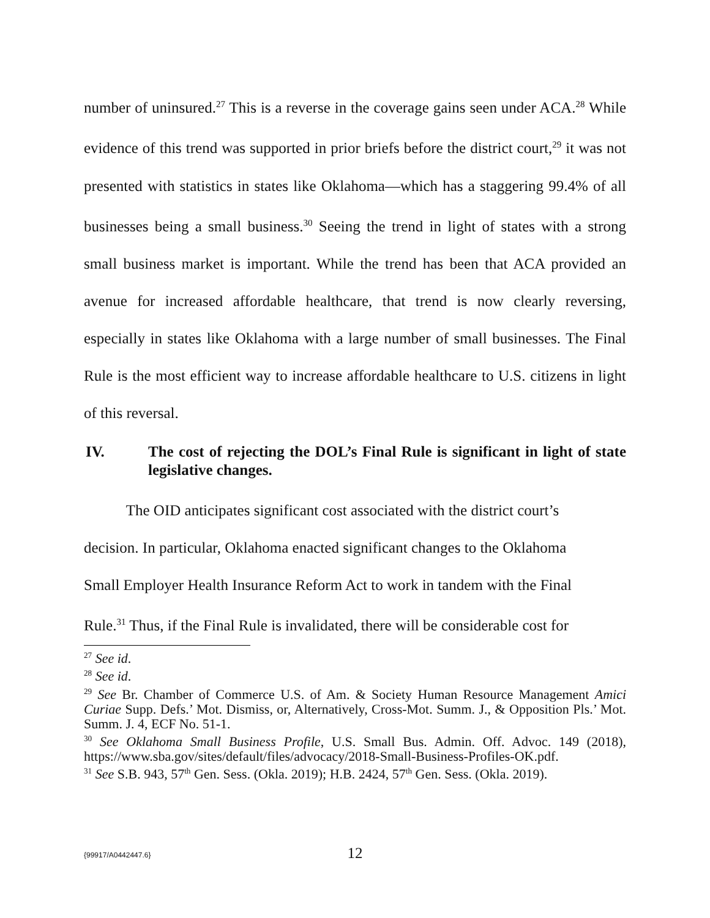number of uninsured.<sup>27</sup> This is a reverse in the coverage gains seen under ACA.<sup>28</sup> While evidence of this trend was supported in prior briefs before the district court,<sup>29</sup> it was not presented with statistics in states like Oklahoma—which has a staggering 99.4% of all businesses being a small business.<sup>30</sup> Seeing the trend in light of states with a strong small business market is important. While the trend has been that ACA provided an avenue for increased affordable healthcare, that trend is now clearly reversing, especially in states like Oklahoma with a large number of small businesses. The Final Rule is the most efficient way to increase affordable healthcare to U.S. citizens in light of this reversal.
IV. The cost of rejecting the DOL’s Final Rule is significant in light of state legislative changes.
The OID anticipates significant cost associated with the district court’s
decision. In particular, Oklahoma enacted significant changes to the Oklahoma
Small Employer Health Insurance Reform Act to work in tandem with the Final
Rule.<sup>31</sup> Thus, if the Final Rule is invalidated, there will be considerable cost for
<sup>27</sup> See id.
<sup>28</sup> See id.
<sup>29</sup> See Br. Chamber of Commerce U.S. of Am. & Society Human Resource Management Amici Curiae Supp. Defs.’ Mot. Dismiss, or, Alternatively, Cross-Mot. Summ. J., & Opposition Pls.’ Mot. Summ. J. 4, ECF No. 51-1.
<sup>30</sup> See Oklahoma Small Business Profile, U.S. Small Bus. Admin. Off. Advoc. 149 (2018), https://www.sba.gov/sites/default/files/advocacy/2018-Small-Business-Profiles-OK.pdf.
<sup>31</sup> See S.B. 943, 57<sup>th</sup> Gen. Sess. (Okla. 2019); H.B. 2424, 57<sup>th</sup> Gen. Sess. (Okla. 2019).
{99917/A0442447.6}
12